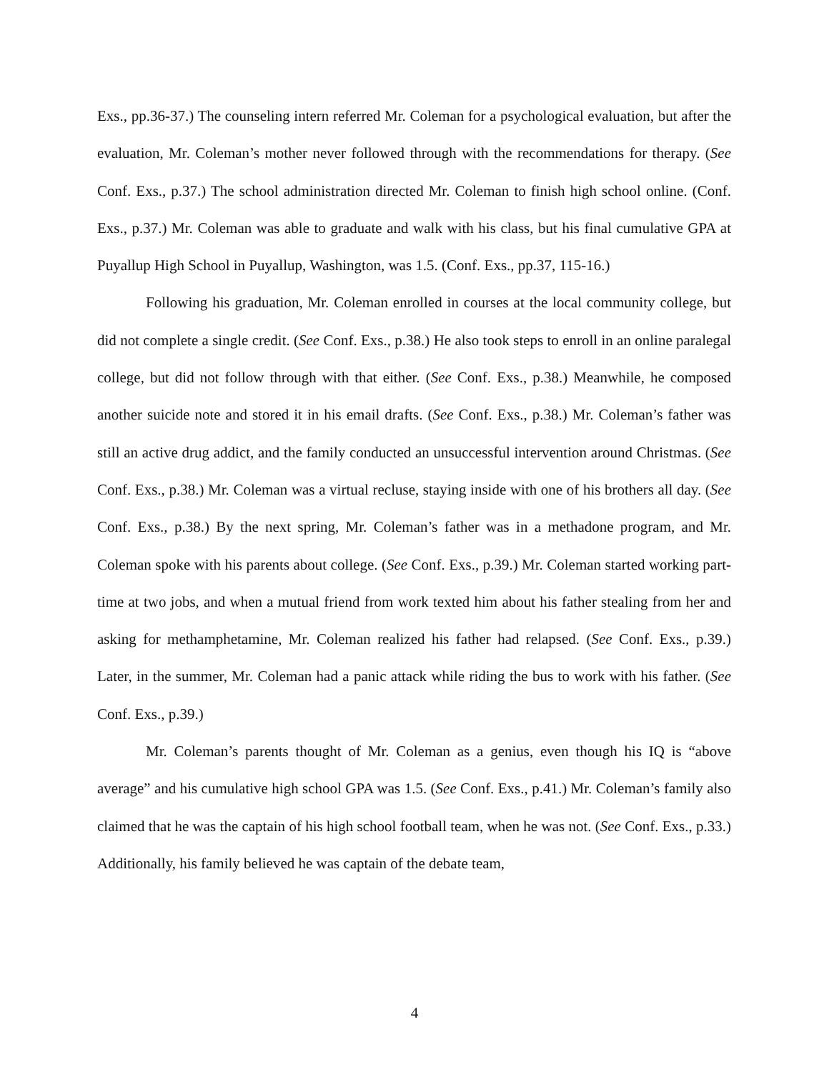Exs., pp.36-37.) The counseling intern referred Mr. Coleman for a psychological evaluation, but after the evaluation, Mr. Coleman’s mother never followed through with the recommendations for therapy. (See Conf. Exs., p.37.) The school administration directed Mr. Coleman to finish high school online. (Conf. Exs., p.37.) Mr. Coleman was able to graduate and walk with his class, but his final cumulative GPA at Puyallup High School in Puyallup, Washington, was 1.5. (Conf. Exs., pp.37, 115-16.)
Following his graduation, Mr. Coleman enrolled in courses at the local community college, but did not complete a single credit. (See Conf. Exs., p.38.) He also took steps to enroll in an online paralegal college, but did not follow through with that either. (See Conf. Exs., p.38.) Meanwhile, he composed another suicide note and stored it in his email drafts. (See Conf. Exs., p.38.) Mr. Coleman’s father was still an active drug addict, and the family conducted an unsuccessful intervention around Christmas. (See Conf. Exs., p.38.) Mr. Coleman was a virtual recluse, staying inside with one of his brothers all day. (See Conf. Exs., p.38.) By the next spring, Mr. Coleman’s father was in a methadone program, and Mr. Coleman spoke with his parents about college. (See Conf. Exs., p.39.) Mr. Coleman started working part-time at two jobs, and when a mutual friend from work texted him about his father stealing from her and asking for methamphetamine, Mr. Coleman realized his father had relapsed. (See Conf. Exs., p.39.) Later, in the summer, Mr. Coleman had a panic attack while riding the bus to work with his father. (See Conf. Exs., p.39.)
Mr. Coleman’s parents thought of Mr. Coleman as a genius, even though his IQ is “above average” and his cumulative high school GPA was 1.5. (See Conf. Exs., p.41.) Mr. Coleman’s family also claimed that he was the captain of his high school football team, when he was not. (See Conf. Exs., p.33.) Additionally, his family believed he was captain of the debate team,
4